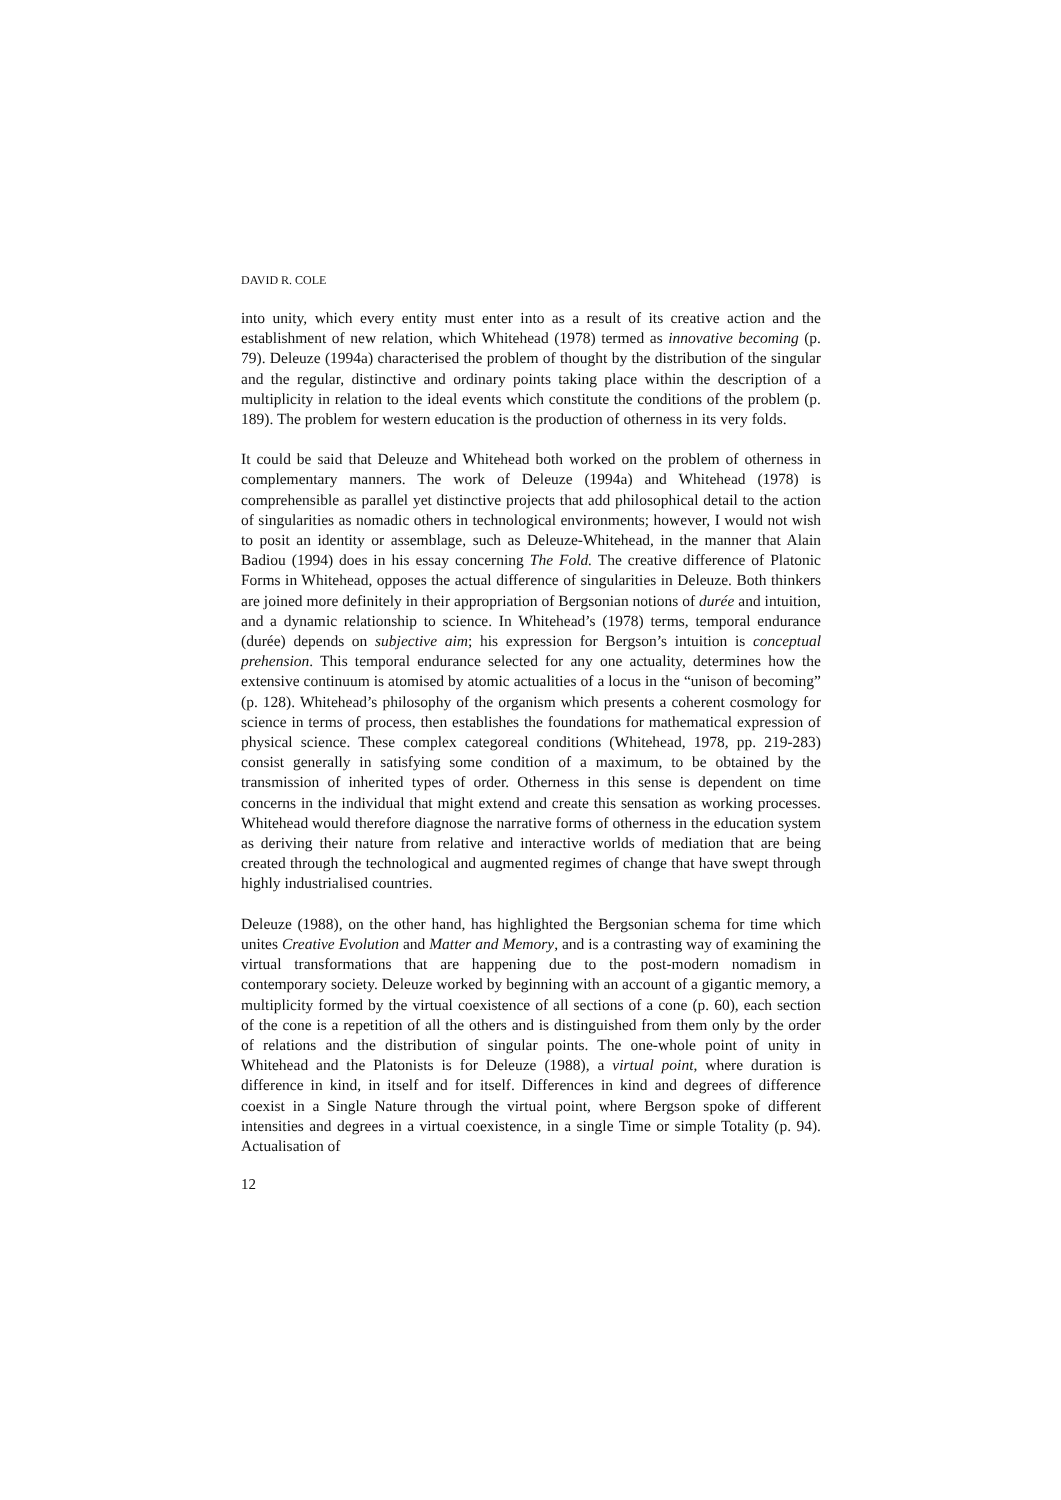DAVID R. COLE
into unity, which every entity must enter into as a result of its creative action and the establishment of new relation, which Whitehead (1978) termed as innovative becoming (p. 79). Deleuze (1994a) characterised the problem of thought by the distribution of the singular and the regular, distinctive and ordinary points taking place within the description of a multiplicity in relation to the ideal events which constitute the conditions of the problem (p. 189). The problem for western education is the production of otherness in its very folds.
It could be said that Deleuze and Whitehead both worked on the problem of otherness in complementary manners. The work of Deleuze (1994a) and Whitehead (1978) is comprehensible as parallel yet distinctive projects that add philosophical detail to the action of singularities as nomadic others in technological environments; however, I would not wish to posit an identity or assemblage, such as Deleuze-Whitehead, in the manner that Alain Badiou (1994) does in his essay concerning The Fold. The creative difference of Platonic Forms in Whitehead, opposes the actual difference of singularities in Deleuze. Both thinkers are joined more definitely in their appropriation of Bergsonian notions of durée and intuition, and a dynamic relationship to science. In Whitehead’s (1978) terms, temporal endurance (durée) depends on subjective aim; his expression for Bergson’s intuition is conceptual prehension. This temporal endurance selected for any one actuality, determines how the extensive continuum is atomised by atomic actualities of a locus in the “unison of becoming” (p. 128). Whitehead’s philosophy of the organism which presents a coherent cosmology for science in terms of process, then establishes the foundations for mathematical expression of physical science. These complex categoreal conditions (Whitehead, 1978, pp. 219-283) consist generally in satisfying some condition of a maximum, to be obtained by the transmission of inherited types of order. Otherness in this sense is dependent on time concerns in the individual that might extend and create this sensation as working processes. Whitehead would therefore diagnose the narrative forms of otherness in the education system as deriving their nature from relative and interactive worlds of mediation that are being created through the technological and augmented regimes of change that have swept through highly industrialised countries.
Deleuze (1988), on the other hand, has highlighted the Bergsonian schema for time which unites Creative Evolution and Matter and Memory, and is a contrasting way of examining the virtual transformations that are happening due to the post-modern nomadism in contemporary society. Deleuze worked by beginning with an account of a gigantic memory, a multiplicity formed by the virtual coexistence of all sections of a cone (p. 60), each section of the cone is a repetition of all the others and is distinguished from them only by the order of relations and the distribution of singular points. The one-whole point of unity in Whitehead and the Platonists is for Deleuze (1988), a virtual point, where duration is difference in kind, in itself and for itself. Differences in kind and degrees of difference coexist in a Single Nature through the virtual point, where Bergson spoke of different intensities and degrees in a virtual coexistence, in a single Time or simple Totality (p. 94). Actualisation of
12